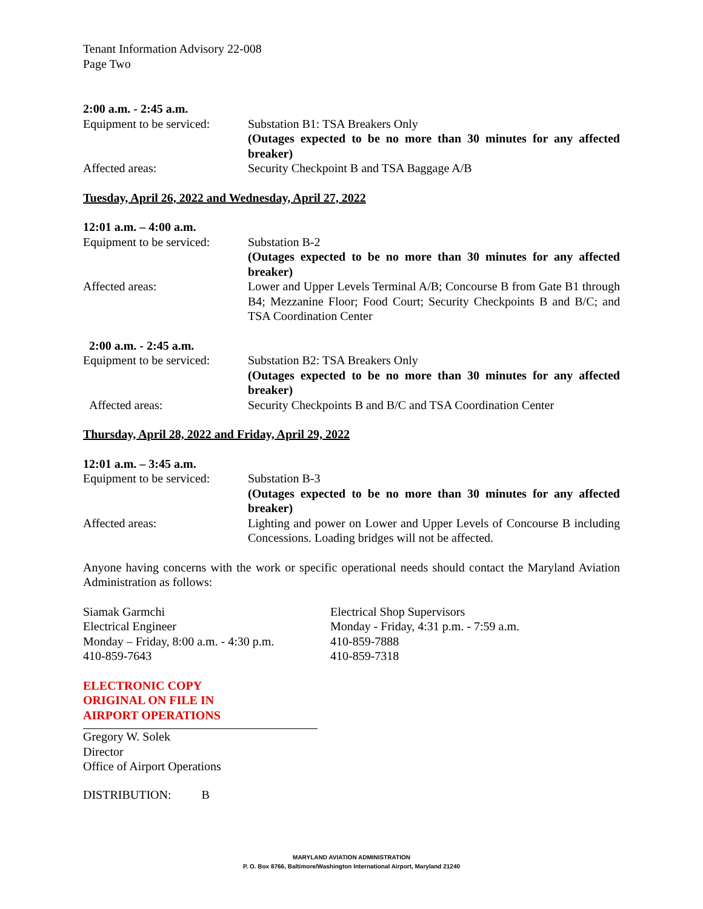Tenant Information Advisory 22-008
Page Two
2:00 a.m. - 2:45 a.m.
Equipment to be serviced:
Substation B1: TSA Breakers Only
(Outages expected to be no more than 30 minutes for any affected breaker)
Affected areas: Security Checkpoint B and TSA Baggage A/B
Tuesday, April 26, 2022 and Wednesday, April 27, 2022
12:01 a.m. – 4:00 a.m.
Equipment to be serviced:
Substation B-2
(Outages expected to be no more than 30 minutes for any affected breaker)
Affected areas: Lower and Upper Levels Terminal A/B; Concourse B from Gate B1 through B4; Mezzanine Floor; Food Court; Security Checkpoints B and B/C; and TSA Coordination Center
2:00 a.m. - 2:45 a.m.
Equipment to be serviced:
Substation B2: TSA Breakers Only
(Outages expected to be no more than 30 minutes for any affected breaker)
Affected areas: Security Checkpoints B and B/C and TSA Coordination Center
Thursday, April 28, 2022 and Friday, April 29, 2022
12:01 a.m. – 3:45 a.m.
Equipment to be serviced:
Substation B-3
(Outages expected to be no more than 30 minutes for any affected breaker)
Affected areas: Lighting and power on Lower and Upper Levels of Concourse B including Concessions. Loading bridges will not be affected.
Anyone having concerns with the work or specific operational needs should contact the Maryland Aviation Administration as follows:
Siamak Garmchi
Electrical Engineer
Monday – Friday, 8:00 a.m. - 4:30 p.m.
410-859-7643
Electrical Shop Supervisors
Monday - Friday, 4:31 p.m. - 7:59 a.m.
410-859-7888
410-859-7318
ELECTRONIC COPY
ORIGINAL ON FILE IN
AIRPORT OPERATIONS
Gregory W. Solek
Director
Office of Airport Operations
DISTRIBUTION: B
MARYLAND AVIATION ADMINISTRATION
P. O. Box 8766, Baltimore/Washington International Airport, Maryland 21240